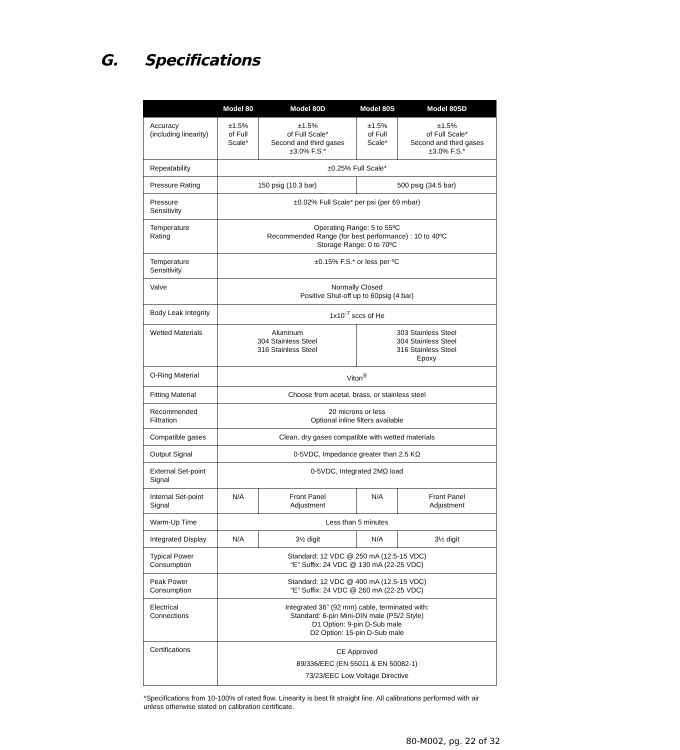G. Specifications
| | Model 80 | Model 80D | Model 80S | Model 80SD |
| --- | --- | --- | --- | --- |
| Accuracy (including linearity) | ±1.5% of Full Scale* | ±1.5% of Full Scale* Second and third gases ±3.0% F.S.* | ±1.5% of Full Scale* | ±1.5% of Full Scale* Second and third gases ±3.0% F.S.* |
| Repeatability | ±0.25% Full Scale* | | | |
| Pressure Rating | 150 psig (10.3 bar) | | 500 psig (34.5 bar) | |
| Pressure Sensitivity | ±0.02% Full Scale* per psi (per 69 mbar) | | | |
| Temperature Rating | Operating Range: 5 to 55ºC Recommended Range (for best performance) : 10 to 40ºC Storage Range: 0 to 70ºC | | | |
| Temperature Sensitivity | ±0.15% F.S.* or less per ºC | | | |
| Valve | Normally Closed Positive Shut-off up to 60psig (4 bar) | | | |
| Body Leak Integrity | 1x10<sup>-7</sup> sccs of He | | | |
| Wetted Materials | Aluminum 304 Stainless Steel 316 Stainless Steel | | 303 Stainless Steel 304 Stainless Steel 316 Stainless Steel Epoxy | |
| O-Ring Material | Viton<sup>®</sup> | | | |
| Fitting Material | Choose from acetal, brass, or stainless steel | | | |
| Recommended Filtration | 20 microns or less Optional inline filters available | | | |
| Compatible gases | Clean, dry gases compatible with wetted materials | | | |
| Output Signal | 0-5VDC, Impedance greater than 2.5 KΩ | | | |
| External Set-point Signal | 0-5VDC, Integrated 2MΩ load | | | |
| Internal Set-point Signal | N/A | Front Panel Adjustment | N/A | Front Panel Adjustment |
| Warm-Up Time | Less than 5 minutes | | | |
| Integrated Display | N/A | 3½ digit | N/A | 3½ digit |
| Typical Power Consumption | Standard: 12 VDC @ 250 mA (12.5-15 VDC) “E” Suffix: 24 VDC @ 130 mA (22-25 VDC) | | | |
| Peak Power Consumption | Standard: 12 VDC @ 400 mA (12.5-15 VDC) “E” Suffix: 24 VDC @ 260 mA (22-25 VDC) | | | |
| Electrical Connections | Integrated 36” (92 mm) cable, terminated with: Standard: 6-pin Mini-DIN male (PS/2 Style) D1 Option: 9-pin D-Sub male D2 Option: 15-pin D-Sub male | | | |
| Certifications | CE Approved 89/336/EEC (EN 55011 & EN 50082-1) 73/23/EEC Low Voltage Directive | | | |
*Specifications from 10-100% of rated flow. Linearity is best fit straight line. All calibrations performed with air unless otherwise stated on calibration certificate.
80-M002, pg. 22 of 32